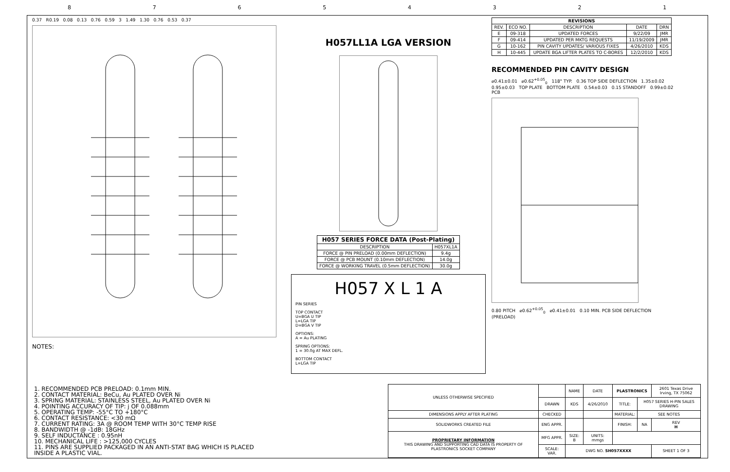87654321
0.37 R0.19 0.08 0.13 0.76 0.59 3 1.49 1.30 0.76 0.53 0.37
NOTES:
H057LL1A LGA VERSION
| H057 SERIES FORCE DATA (Post-Plating) | |
| --- | --- |
| DESCRIPTION | H057XL1A |
| FORCE @ PIN PRELOAD (0.00mm DEFLECTION) | 9.4g |
| FORCE @ PCB MOUNT (0.10mm DEFLECTION) | 14.0g |
| FORCE @ WORKING TRAVEL (0.5mm DEFLECTION) | 30.0g |
H057 X L 1 A
PIN SERIES
TOP CONTACT
U=BGA U TIP
L=LGA TIP
D=BGA V TIP
OPTIONS:
A = Au PLATING
SPRING OPTIONS:
1 = 30.0g AT MAX DEFL.
BOTTOM CONTACT
L=LGA TIP
| REVISIONS | | | | |
| --- | --- | --- | --- | --- |
| REV. | ECO NO. | DESCRIPTION | DATE | DRN |
| E | 09-318 | UPDATED FORCES | 9/22/09 | JMR |
| F | 09-414 | UPDATED PER MKTG REQUESTS | 11/19/2009 | JMR |
| G | 10-162 | PIN CAVITY UPDATES/ VARIOUS FIXES | 4/26/2010 | KDS |
| H | 10-445 | UPDATE BGA LIFTER PLATES TO C-BORES | 12/2/2010 | KDS |
RECOMMENDED PIN CAVITY DESIGN
⌀0.41±0.01 ⌀0.62<sup>+0.05</sup><sub>0</sub> 118° TYP. 0.36 TOP SIDE DEFLECTION 1.35±0.02 0.95±0.03 TOP PLATE BOTTOM PLATE 0.54±0.03 0.15 STANDOFF 0.99±0.02 PCB
0.80 PITCH ⌀0.62<sup>+0.05</sup><sub>0</sub> ⌀0.41±0.01 0.10 MIN. PCB SIDE DEFLECTION (PRELOAD)
1. RECOMMENDED PCB PRELOAD: 0.1mm MIN.
2. CONTACT MATERIAL: BeCu, Au PLATED OVER Ni
3. SPRING MATERIAL: STAINLESS STEEL, Au PLATED OVER Ni
4. POINTING ACCURACY OF TIP: j OF 0.088mm
5. OPERATING TEMP: -55°C TO +180°C
6. CONTACT RESISTANCE: <30 mΩ
7. CURRENT RATING: 3A @ ROOM TEMP WITH 30°C TEMP RISE
8. BANDWIDTH @ -1dB: 18GHz
9. SELF INDUCTANCE : 0.95nH
10. MECHANICAL LIFE : >125,000 CYCLES
11. PINS ARE SUPPLIED PACKAGED IN AN ANTI-STAT BAG WHICH IS PLACED INSIDE A PLASTIC VIAL.
| UNLESS OTHERWISE SPECIFIED | | NAME | DATE | PLASTRONICS | | 2601 Texas Drive Irving, TX 75062 |
| | DRAWN | KDS | 4/26/2010 | TITLE: | H057 SERIES H-PIN SALES DRAWING | |
| DIMENSIONS APPLY AFTER PLATING | CHECKED | | | MATERIAL: | SEE NOTES | |
| SOLIDWORKS CREATED FILE | ENG APPR. | | | FINISH: | NA | REV H |
| PROPRIETARY INFORMATION THIS DRAWING AND SUPPORTING CAD DATA IS PROPERTY OF PLASTRONICS SOCKET COMPANY | MFG APPR. | SIZE: B | UNITS: mmgs | | | |
| | SCALE: VAR. | DWG NO. SH057XXXX | | | | SHEET 1 OF 3 |